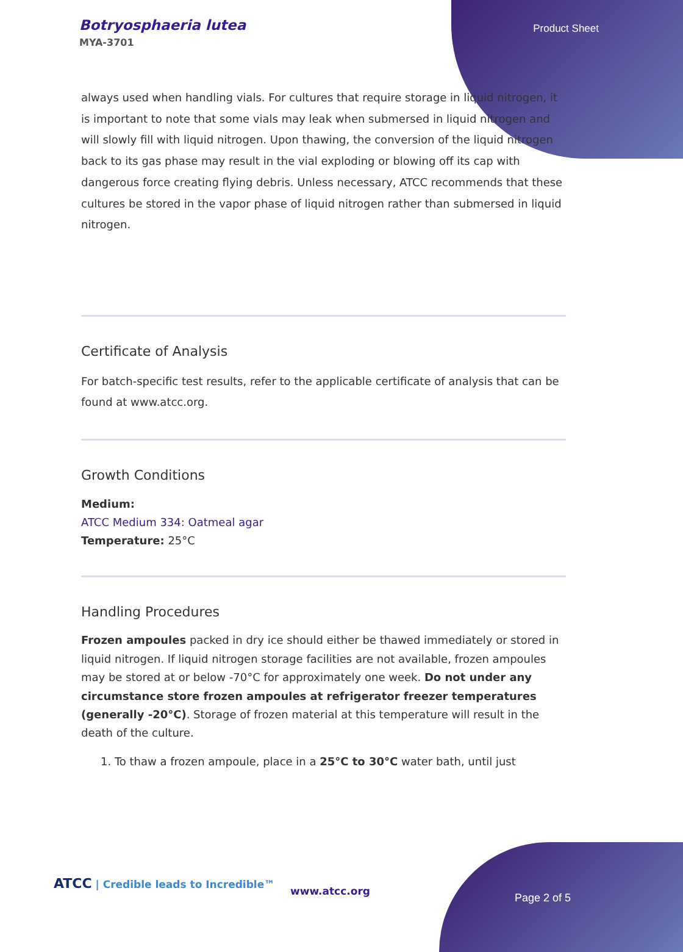Botryosphaeria lutea
MYA-3701
Product Sheet
always used when handling vials. For cultures that require storage in liquid nitrogen, it is important to note that some vials may leak when submersed in liquid nitrogen and will slowly fill with liquid nitrogen. Upon thawing, the conversion of the liquid nitrogen back to its gas phase may result in the vial exploding or blowing off its cap with dangerous force creating flying debris. Unless necessary, ATCC recommends that these cultures be stored in the vapor phase of liquid nitrogen rather than submersed in liquid nitrogen.
Certificate of Analysis
For batch-specific test results, refer to the applicable certificate of analysis that can be found at www.atcc.org.
Growth Conditions
Medium:
ATCC Medium 334: Oatmeal agar
Temperature: 25°C
Handling Procedures
Frozen ampoules packed in dry ice should either be thawed immediately or stored in liquid nitrogen. If liquid nitrogen storage facilities are not available, frozen ampoules may be stored at or below -70°C for approximately one week. Do not under any circumstance store frozen ampoules at refrigerator freezer temperatures (generally -20°C). Storage of frozen material at this temperature will result in the death of the culture.
1. To thaw a frozen ampoule, place in a 25°C to 30°C water bath, until just
ATCC | Credible leads to Incredible™
www.atcc.org
Page 2 of 5